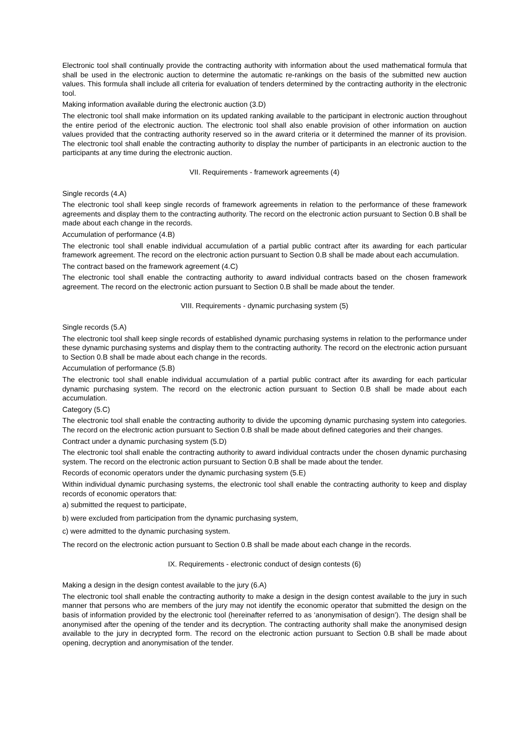Electronic tool shall continually provide the contracting authority with information about the used mathematical formula that shall be used in the electronic auction to determine the automatic re-rankings on the basis of the submitted new auction values. This formula shall include all criteria for evaluation of tenders determined by the contracting authority in the electronic tool.
Making information available during the electronic auction (3.D)
The electronic tool shall make information on its updated ranking available to the participant in electronic auction throughout the entire period of the electronic auction. The electronic tool shall also enable provision of other information on auction values provided that the contracting authority reserved so in the award criteria or it determined the manner of its provision. The electronic tool shall enable the contracting authority to display the number of participants in an electronic auction to the participants at any time during the electronic auction.
VII. Requirements - framework agreements (4)
Single records (4.A)
The electronic tool shall keep single records of framework agreements in relation to the performance of these framework agreements and display them to the contracting authority. The record on the electronic action pursuant to Section 0.B shall be made about each change in the records.
Accumulation of performance (4.B)
The electronic tool shall enable individual accumulation of a partial public contract after its awarding for each particular framework agreement. The record on the electronic action pursuant to Section 0.B shall be made about each accumulation.
The contract based on the framework agreement (4.C)
The electronic tool shall enable the contracting authority to award individual contracts based on the chosen framework agreement. The record on the electronic action pursuant to Section 0.B shall be made about the tender.
VIII. Requirements - dynamic purchasing system (5)
Single records (5.A)
The electronic tool shall keep single records of established dynamic purchasing systems in relation to the performance under these dynamic purchasing systems and display them to the contracting authority. The record on the electronic action pursuant to Section 0.B shall be made about each change in the records.
Accumulation of performance (5.B)
The electronic tool shall enable individual accumulation of a partial public contract after its awarding for each particular dynamic purchasing system. The record on the electronic action pursuant to Section 0.B shall be made about each accumulation.
Category (5.C)
The electronic tool shall enable the contracting authority to divide the upcoming dynamic purchasing system into categories. The record on the electronic action pursuant to Section 0.B shall be made about defined categories and their changes.
Contract under a dynamic purchasing system (5.D)
The electronic tool shall enable the contracting authority to award individual contracts under the chosen dynamic purchasing system. The record on the electronic action pursuant to Section 0.B shall be made about the tender.
Records of economic operators under the dynamic purchasing system (5.E)
Within individual dynamic purchasing systems, the electronic tool shall enable the contracting authority to keep and display records of economic operators that:
a) submitted the request to participate,
b) were excluded from participation from the dynamic purchasing system,
c) were admitted to the dynamic purchasing system.
The record on the electronic action pursuant to Section 0.B shall be made about each change in the records.
IX. Requirements - electronic conduct of design contests (6)
Making a design in the design contest available to the jury (6.A)
The electronic tool shall enable the contracting authority to make a design in the design contest available to the jury in such manner that persons who are members of the jury may not identify the economic operator that submitted the design on the basis of information provided by the electronic tool (hereinafter referred to as ‘anonymisation of design’). The design shall be anonymised after the opening of the tender and its decryption. The contracting authority shall make the anonymised design available to the jury in decrypted form. The record on the electronic action pursuant to Section 0.B shall be made about opening, decryption and anonymisation of the tender.